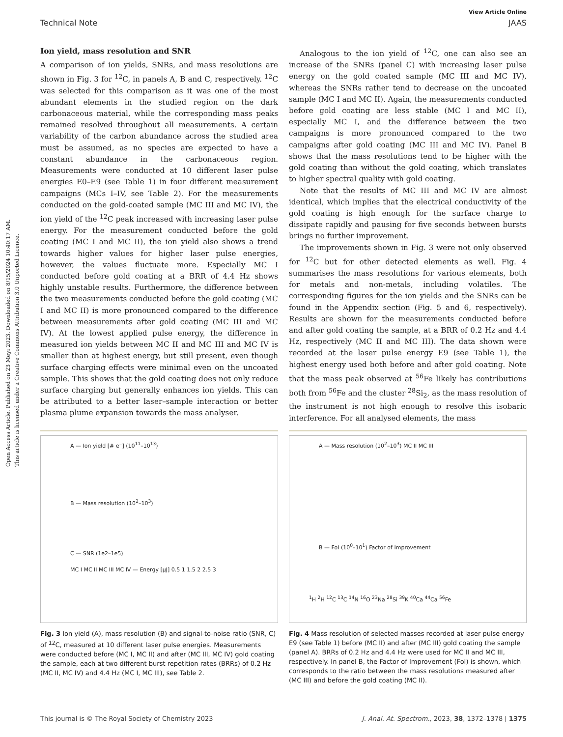Open Access Article. Published on 23 Meyi 2023. Downloaded on 8/15/2024 10:40:17 AM.
This article is licensed under a Creative Commons Attribution 3.0 Unported Licence.
View Article Online
Technical Note JAAS
Ion yield, mass resolution and SNR
A comparison of ion yields, SNRs, and mass resolutions are shown in Fig. 3 for <sup>12</sup>C, in panels A, B and C, respectively. <sup>12</sup>C was selected for this comparison as it was one of the most abundant elements in the studied region on the dark carbonaceous material, while the corresponding mass peaks remained resolved throughout all measurements. A certain variability of the carbon abundance across the studied area must be assumed, as no species are expected to have a constant abundance in the carbonaceous region. Measurements were conducted at 10 different laser pulse energies E0–E9 (see Table 1) in four different measurement campaigns (MCs I–IV, see Table 2). For the measurements conducted on the gold-coated sample (MC III and MC IV), the ion yield of the <sup>12</sup>C peak increased with increasing laser pulse energy. For the measurement conducted before the gold coating (MC I and MC II), the ion yield also shows a trend towards higher values for higher laser pulse energies, however, the values fluctuate more. Especially MC I conducted before gold coating at a BRR of 4.4 Hz shows highly unstable results. Furthermore, the difference between the two measurements conducted before the gold coating (MC I and MC II) is more pronounced compared to the difference between measurements after gold coating (MC III and MC IV). At the lowest applied pulse energy, the difference in measured ion yields between MC II and MC III and MC IV is smaller than at highest energy, but still present, even though surface charging effects were minimal even on the uncoated sample. This shows that the gold coating does not only reduce surface charging but generally enhances ion yields. This can be attributed to a better laser–sample interaction or better plasma plume expansion towards the mass analyser.
Analogous to the ion yield of <sup>12</sup>C, one can also see an increase of the SNRs (panel C) with increasing laser pulse energy on the gold coated sample (MC III and MC IV), whereas the SNRs rather tend to decrease on the uncoated sample (MC I and MC II). Again, the measurements conducted before gold coating are less stable (MC I and MC II), especially MC I, and the difference between the two campaigns is more pronounced compared to the two campaigns after gold coating (MC III and MC IV). Panel B shows that the mass resolutions tend to be higher with the gold coating than without the gold coating, which translates to higher spectral quality with gold coating.
Note that the results of MC III and MC IV are almost identical, which implies that the electrical conductivity of the gold coating is high enough for the surface charge to dissipate rapidly and pausing for five seconds between bursts brings no further improvement.
The improvements shown in Fig. 3 were not only observed for <sup>12</sup>C but for other detected elements as well. Fig. 4 summarises the mass resolutions for various elements, both for metals and non-metals, including volatiles. The corresponding figures for the ion yields and the SNRs can be found in the Appendix section (Fig. 5 and 6, respectively). Results are shown for the measurements conducted before and after gold coating the sample, at a BRR of 0.2 Hz and 4.4 Hz, respectively (MC II and MC III). The data shown were recorded at the laser pulse energy E9 (see Table 1), the highest energy used both before and after gold coating. Note that the mass peak observed at <sup>56</sup>Fe likely has contributions both from <sup>56</sup>Fe and the cluster <sup>28</sup>Si<sub>2</sub>, as the mass resolution of the instrument is not high enough to resolve this isobaric interference. For all analysed elements, the mass
A — Ion yield [# e⁻] (10<sup>11</sup>–10<sup>13</sup>)
B — Mass resolution (10<sup>2</sup>–10<sup>3</sup>)
C — SNR (1e2–1e5)
MC I MC II MC III MC IV — Energy [μJ] 0.5 1 1.5 2 2.5 3
Fig. 3 Ion yield (A), mass resolution (B) and signal-to-noise ratio (SNR, C) of <sup>12</sup>C, measured at 10 different laser pulse energies. Measurements were conducted before (MC I, MC II) and after (MC III, MC IV) gold coating the sample, each at two different burst repetition rates (BRRs) of 0.2 Hz (MC II, MC IV) and 4.4 Hz (MC I, MC III), see Table 2.
A — Mass resolution (10<sup>2</sup>–10<sup>3</sup>) MC II MC III
B — FoI (10<sup>0</sup>–10<sup>1</sup>) Factor of Improvement
<sup>1</sup>H <sup>2</sup>H <sup>12</sup>C <sup>13</sup>C <sup>14</sup>N <sup>16</sup>O <sup>23</sup>Na <sup>28</sup>Si <sup>39</sup>K <sup>40</sup>Ca <sup>44</sup>Ca <sup>56</sup>Fe
Fig. 4 Mass resolution of selected masses recorded at laser pulse energy E9 (see Table 1) before (MC II) and after (MC III) gold coating the sample (panel A). BRRs of 0.2 Hz and 4.4 Hz were used for MC II and MC III, respectively. In panel B, the Factor of Improvement (FoI) is shown, which corresponds to the ratio between the mass resolutions measured after (MC III) and before the gold coating (MC II).
This journal is © The Royal Society of Chemistry 2023 J. Anal. At. Spectrom., 2023, 38, 1372–1378 | 1375